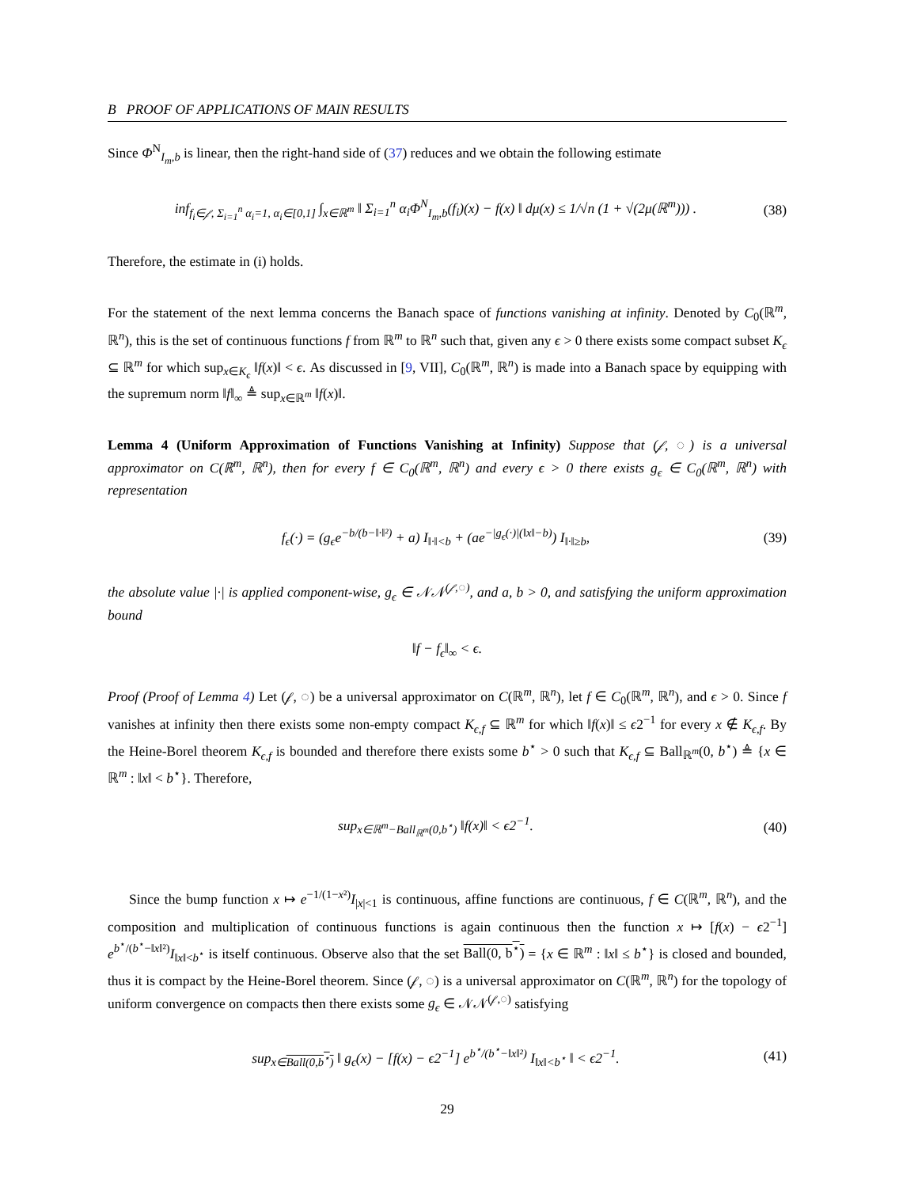B PROOF OF APPLICATIONS OF MAIN RESULTS
Since Φ<sup>N</sup><sub>I<sub>m</sub>,b</sub> is linear, then the right-hand side of (37) reduces and we obtain the following estimate
inf<sub>f<sub>i</sub>∈𝒻, Σ<sub>i=1</sub><sup>n</sup> α<sub>i</sub>=1, α<sub>i</sub>∈[0,1]</sub> ∫<sub>x∈ℝ<sup>m</sup></sub> ‖ Σ<sub>i=1</sub><sup>n</sup> α<sub>i</sub>Φ<sup>N</sup><sub>I<sub>m</sub>,b</sub>(f<sub>i</sub>)(x) − f(x) ‖ dμ(x) ≤ 1/√n (1 + √(2μ(ℝ<sup>m</sup>))) .
(38)
Therefore, the estimate in (i) holds.
For the statement of the next lemma concerns the Banach space of functions vanishing at infinity. Denoted by C<sub>0</sub>(ℝ<sup>m</sup>, ℝ<sup>n</sup>), this is the set of continuous functions f from ℝ<sup>m</sup> to ℝ<sup>n</sup> such that, given any ϵ > 0 there exists some compact subset K<sub>ϵ</sub> ⊆ ℝ<sup>m</sup> for which sup<sub>x∈K<sub>ϵ</sub></sub> ‖f(x)‖ < ϵ. As discussed in [9, VII], C<sub>0</sub>(ℝ<sup>m</sup>, ℝ<sup>n</sup>) is made into a Banach space by equipping with the supremum norm ‖f‖<sub>∞</sub> ≜ sup<sub>x∈ℝ<sup>m</sup></sub> ‖f(x)‖.
Lemma 4 (Uniform Approximation of Functions Vanishing at Infinity) Suppose that (𝒻, ◌) is a universal approximator on C(ℝ<sup>m</sup>, ℝ<sup>n</sup>), then for every f ∈ C<sub>0</sub>(ℝ<sup>m</sup>, ℝ<sup>n</sup>) and every ϵ > 0 there exists g<sub>ϵ</sub> ∈ C<sub>0</sub>(ℝ<sup>m</sup>, ℝ<sup>n</sup>) with representation
f<sub>ϵ</sub>(·) = (g<sub>ϵ</sub>e<sup>−b/(b−‖·‖²)</sup> + a) I<sub>‖·‖<b</sub> + (ae<sup>−|g<sub>ϵ</sub>(·)|(‖x‖−b)</sup>) I<sub>‖·‖≥b</sub>,
(39)
the absolute value |·| is applied component-wise, g<sub>ϵ</sub> ∈ 𝒩𝒩<sup>(𝒻,◌)</sup>, and a, b > 0, and satisfying the uniform approximation bound
‖f − f<sub>ϵ</sub>‖<sub>∞</sub> < ϵ.
Proof (Proof of Lemma 4) Let (𝒻, ◌) be a universal approximator on C(ℝ<sup>m</sup>, ℝ<sup>n</sup>), let f ∈ C<sub>0</sub>(ℝ<sup>m</sup>, ℝ<sup>n</sup>), and ϵ > 0. Since f vanishes at infinity then there exists some non-empty compact K<sub>ϵ,f</sub> ⊆ ℝ<sup>m</sup> for which ‖f(x)‖ ≤ ϵ2<sup>−1</sup> for every x ∉ K<sub>ϵ,f</sub>. By the Heine-Borel theorem K<sub>ϵ,f</sub> is bounded and therefore there exists some b<sup>⋆</sup> > 0 such that K<sub>ϵ,f</sub> ⊆ Ball<sub>ℝ<sup>m</sup></sub>(0, b<sup>⋆</sup>) ≜ {x ∈ ℝ<sup>m</sup> : ‖x‖ < b<sup>⋆</sup>}. Therefore,
sup<sub>x∈ℝ<sup>m</sup>−Ball<sub>ℝ<sup>m</sup></sub>(0,b<sup>⋆</sup>)</sub> ‖f(x)‖ < ϵ2<sup>−1</sup>.
(40)
Since the bump function x ↦ e<sup>−1/(1−x²)</sup>I<sub>|x|<1</sub> is continuous, affine functions are continuous, f ∈ C(ℝ<sup>m</sup>, ℝ<sup>n</sup>), and the composition and multiplication of continuous functions is again continuous then the function x ↦ [f(x) − ϵ2<sup>−1</sup>] e<sup>b<sup>⋆</sup>/(b<sup>⋆</sup>−‖x‖²)</sup>I<sub>‖x‖<b<sup>⋆</sup></sub> is itself continuous. Observe also that the set Ball(0, b<sup>⋆</sup>) = {x ∈ ℝ<sup>m</sup> : ‖x‖ ≤ b<sup>⋆</sup>} is closed and bounded, thus it is compact by the Heine-Borel theorem. Since (𝒻, ◌) is a universal approximator on C(ℝ<sup>m</sup>, ℝ<sup>n</sup>) for the topology of uniform convergence on compacts then there exists some g<sub>ϵ</sub> ∈ 𝒩𝒩<sup>(𝒻,◌)</sup> satisfying
sup<sub>x∈Ball(0,b<sup>⋆</sup>)</sub> ‖ g<sub>ϵ</sub>(x) − [f(x) − ϵ2<sup>−1</sup>] e<sup>b<sup>⋆</sup>/(b<sup>⋆</sup>−‖x‖²)</sup> I<sub>‖x‖<b<sup>⋆</sup></sub> ‖ < ϵ2<sup>−1</sup>.
(41)
29